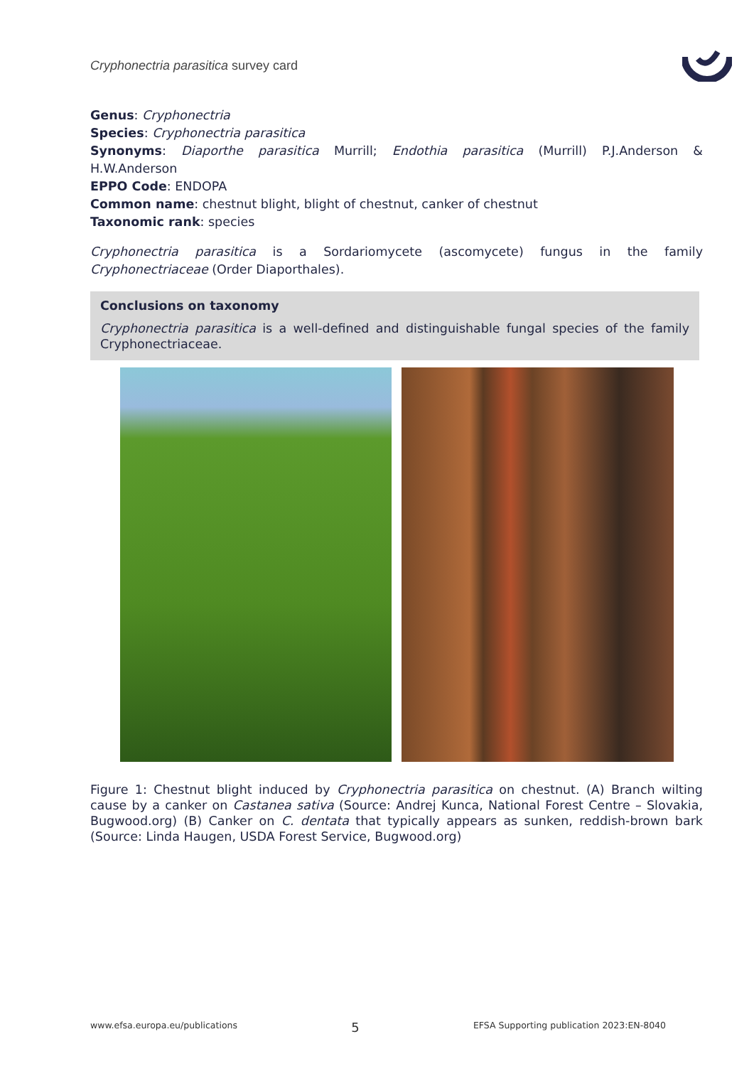Cryphonectria parasitica survey card
Genus: Cryphonectria
Species: Cryphonectria parasitica
Synonyms: Diaporthe parasitica Murrill; Endothia parasitica (Murrill) P.J.Anderson & H.W.Anderson
EPPO Code: ENDOPA
Common name: chestnut blight, blight of chestnut, canker of chestnut
Taxonomic rank: species
Cryphonectria parasitica is a Sordariomycete (ascomycete) fungus in the family Cryphonectriaceae (Order Diaporthales).
Conclusions on taxonomy
Cryphonectria parasitica is a well-defined and distinguishable fungal species of the family Cryphonectriaceae.
Figure 1: Chestnut blight induced by Cryphonectria parasitica on chestnut. (A) Branch wilting cause by a canker on Castanea sativa (Source: Andrej Kunca, National Forest Centre – Slovakia, Bugwood.org) (B) Canker on C. dentata that typically appears as sunken, reddish-brown bark (Source: Linda Haugen, USDA Forest Service, Bugwood.org)
www.efsa.europa.eu/publications 5 EFSA Supporting publication 2023:EN-8040